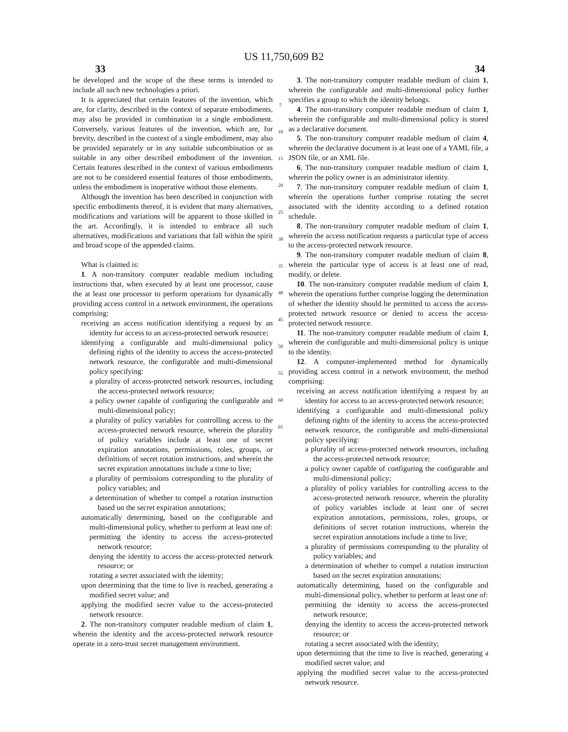US 11,750,609 B2
33 34
be developed and the scope of the these terms is intended to include all such new technologies a priori.
It is appreciated that certain features of the invention, which are, for clarity, described in the context of separate embodiments, may also be provided in combination in a single embodiment. Conversely, various features of the invention, which are, for brevity, described in the context of a single embodiment, may also be provided separately or in any suitable subcombination or as suitable in any other described embodiment of the invention. Certain features described in the context of various embodiments are not to be considered essential features of those embodiments, unless the embodiment is inoperative without those elements.
Although the invention has been described in conjunction with specific embodiments thereof, it is evident that many alternatives, modifications and variations will be apparent to those skilled in the art. Accordingly, it is intended to embrace all such alternatives, modifications and variations that fall within the spirit and broad scope of the appended claims.
What is claimed is:
1. A non-transitory computer readable medium including instructions that, when executed by at least one processor, cause the at least one processor to perform operations for dynamically providing access control in a network environment, the operations comprising:
receiving an access notification identifying a request by an identity for access to an access-protected network resource;
identifying a configurable and multi-dimensional policy defining rights of the identity to access the access-protected network resource, the configurable and multi-dimensional policy specifying:
a plurality of access-protected network resources, including the access-protected network resource;
a policy owner capable of configuring the configurable and multi-dimensional policy;
a plurality of policy variables for controlling access to the access-protected network resource, wherein the plurality of policy variables include at least one of secret expiration annotations, permissions, roles, groups, or definitions of secret rotation instructions, and wherein the secret expiration annotations include a time to live;
a plurality of permissions corresponding to the plurality of policy variables; and
a determination of whether to compel a rotation instruction based on the secret expiration annotations;
automatically determining, based on the configurable and multi-dimensional policy, whether to perform at least one of:
permitting the identity to access the access-protected network resource;
denying the identity to access the access-protected network resource; or
rotating a secret associated with the identity;
upon determining that the time to live is reached, generating a modified secret value; and
applying the modified secret value to the access-protected network resource.
2. The non-transitory computer readable medium of claim 1, wherein the identity and the access-protected network resource operate in a zero-trust secret management environment.
5
10
15
20
25
30
35
40
45
50
55
60
65
3. The non-transitory computer readable medium of claim 1, wherein the configurable and multi-dimensional policy further specifies a group to which the identity belongs.
4. The non-transitory computer readable medium of claim 1, wherein the configurable and multi-dimensional policy is stored as a declarative document.
5. The non-transitory computer readable medium of claim 4, wherein the declarative document is at least one of a YAML file, a JSON file, or an XML file.
6. The non-transitory computer readable medium of claim 1, wherein the policy owner is an administrator identity.
7. The non-transitory computer readable medium of claim 1, wherein the operations further comprise rotating the secret associated with the identity according to a defined rotation schedule.
8. The non-transitory computer readable medium of claim 1, wherein the access notification requests a particular type of access to the access-protected network resource.
9. The non-transitory computer readable medium of claim 8, wherein the particular type of access is at least one of read, modify, or delete.
10. The non-transitory computer readable medium of claim 1, wherein the operations further comprise logging the determination of whether the identity should be permitted to access the access-protected network resource or denied to access the access-protected network resource.
11. The non-transitory computer readable medium of claim 1, wherein the configurable and multi-dimensional policy is unique to the identity.
12. A computer-implemented method for dynamically providing access control in a network environment, the method comprising:
receiving an access notification identifying a request by an identity for access to an access-protected network resource;
identifying a configurable and multi-dimensional policy defining rights of the identity to access the access-protected network resource, the configurable and multi-dimensional policy specifying:
a plurality of access-protected network resources, including the access-protected network resource;
a policy owner capable of configuring the configurable and multi-dimensional policy;
a plurality of policy variables for controlling access to the access-protected network resource, wherein the plurality of policy variables include at least one of secret expiration annotations, permissions, roles, groups, or definitions of secret rotation instructions, wherein the secret expiration annotations include a time to live;
a plurality of permissions corresponding to the plurality of policy variables; and
a determination of whether to compel a rotation instruction based on the secret expiration annotations;
automatically determining, based on the configurable and multi-dimensional policy, whether to perform at least one of:
permitting the identity to access the access-protected network resource;
denying the identity to access the access-protected network resource; or
rotating a secret associated with the identity;
upon determining that the time to live is reached, generating a modified secret value; and
applying the modified secret value to the access-protected network resource.